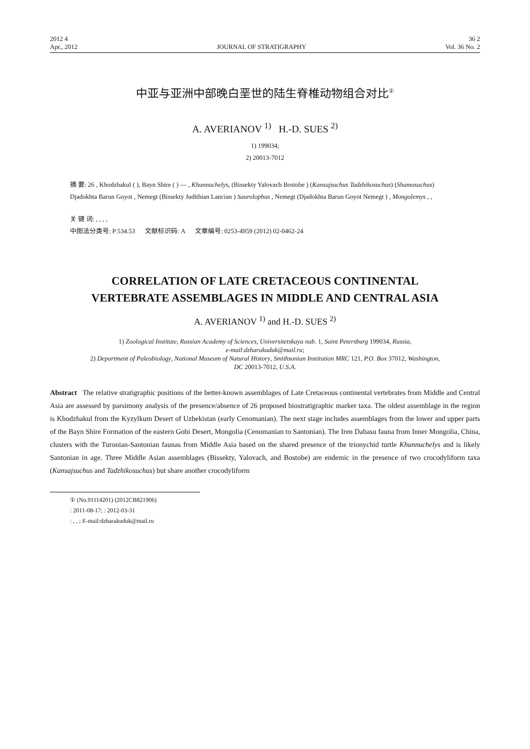2012 4 36 2
Apr., 2012 JOURNAL OF STRATIGRAPHY Vol. 36 No. 2
中亚与亚洲中部晚白垩世的陆生脊椎动物组合对比<sup>①</sup>
A. AVERIANOV <sup>1)</sup> H.-D. SUES <sup>2)</sup>
1) 199034;
2) 20013-7012
摘 要: 26 , Khodzhakul ( ), Bayn Shire ( ) — , Khunnuchelys, (Bissekty Yalovach Bostobe ) (Kansajsuchus Tadzhikosuchus) (Shamosuchus) Djadokhta Barun Goyot , Nemegt (Bissekty Judithian Lancian ) Saurolophus , Nemegt (Djadokhta Barun Goyot Nemegt ) , Mongolemys , ,
关 键 词: , , , ,
中图法分类号: P 534.53 文献标识码: A 文章编号: 0253-4959 (2012) 02-0462-24
CORRELATION OF LATE CRETACEOUS CONTINENTAL
VERTEBRATE ASSEMBLAGES IN MIDDLE AND CENTRAL ASIA
A. AVERIANOV <sup>1)</sup> and H.-D. SUES <sup>2)</sup>
1) Zoological Institute, Russian Academy of Sciences, Universitetskaya nab. 1, Saint Petersburg 199034, Russia,
e-mail:dzharakuduk@mail.ru;
2) Department of Paleobiology, National Museum of Natural History, Smithsonian Institution MRC 121, P.O. Box 37012, Washington,
DC 20013-7012, U.S.A.
Abstract The relative stratigraphic positions of the better-known assemblages of Late Cretaceous continental vertebrates from Middle and Central Asia are assessed by parsimony analysis of the presence/absence of 26 proposed biostratigraphic marker taxa. The oldest assemblage in the region is Khodzhakul from the Kyzylkum Desert of Uzbekistan (early Cenomanian). The next stage includes assemblages from the lower and upper parts of the Bayn Shire Formation of the eastern Gobi Desert, Mongolia (Cenomanian to Santonian). The Iren Dabasu fauna from Inner Mongolia, China, clusters with the Turonian-Santonian faunas from Middle Asia based on the shared presence of the trionychid turtle Khunnuchelys and is likely Santonian in age. Three Middle Asian assemblages (Bissekty, Yalovach, and Bostobe) are endemic in the presence of two crocodyliform taxa (Kansajsuchus and Tadzhikosuchus) but share another crocodyliform
① (No.91114201) (2012CB821906)
: 2011-08-17; : 2012-03-31
: , , ; E-mail:dzharakuduk@mail.ru